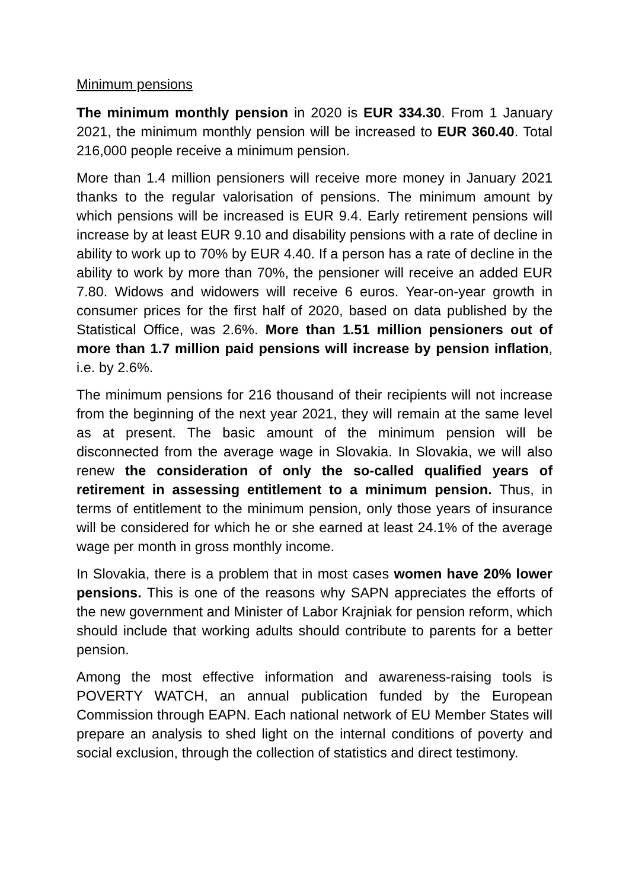Minimum pensions
The minimum monthly pension in 2020 is EUR 334.30. From 1 January 2021, the minimum monthly pension will be increased to EUR 360.40. Total 216,000 people receive a minimum pension.
More than 1.4 million pensioners will receive more money in January 2021 thanks to the regular valorisation of pensions. The minimum amount by which pensions will be increased is EUR 9.4. Early retirement pensions will increase by at least EUR 9.10 and disability pensions with a rate of decline in ability to work up to 70% by EUR 4.40. If a person has a rate of decline in the ability to work by more than 70%, the pensioner will receive an added EUR 7.80. Widows and widowers will receive 6 euros. Year-on-year growth in consumer prices for the first half of 2020, based on data published by the Statistical Office, was 2.6%. More than 1.51 million pensioners out of more than 1.7 million paid pensions will increase by pension inflation, i.e. by 2.6%.
The minimum pensions for 216 thousand of their recipients will not increase from the beginning of the next year 2021, they will remain at the same level as at present. The basic amount of the minimum pension will be disconnected from the average wage in Slovakia. In Slovakia, we will also renew the consideration of only the so-called qualified years of retirement in assessing entitlement to a minimum pension. Thus, in terms of entitlement to the minimum pension, only those years of insurance will be considered for which he or she earned at least 24.1% of the average wage per month in gross monthly income.
In Slovakia, there is a problem that in most cases women have 20% lower pensions. This is one of the reasons why SAPN appreciates the efforts of the new government and Minister of Labor Krajniak for pension reform, which should include that working adults should contribute to parents for a better pension.
Among the most effective information and awareness-raising tools is POVERTY WATCH, an annual publication funded by the European Commission through EAPN. Each national network of EU Member States will prepare an analysis to shed light on the internal conditions of poverty and social exclusion, through the collection of statistics and direct testimony.